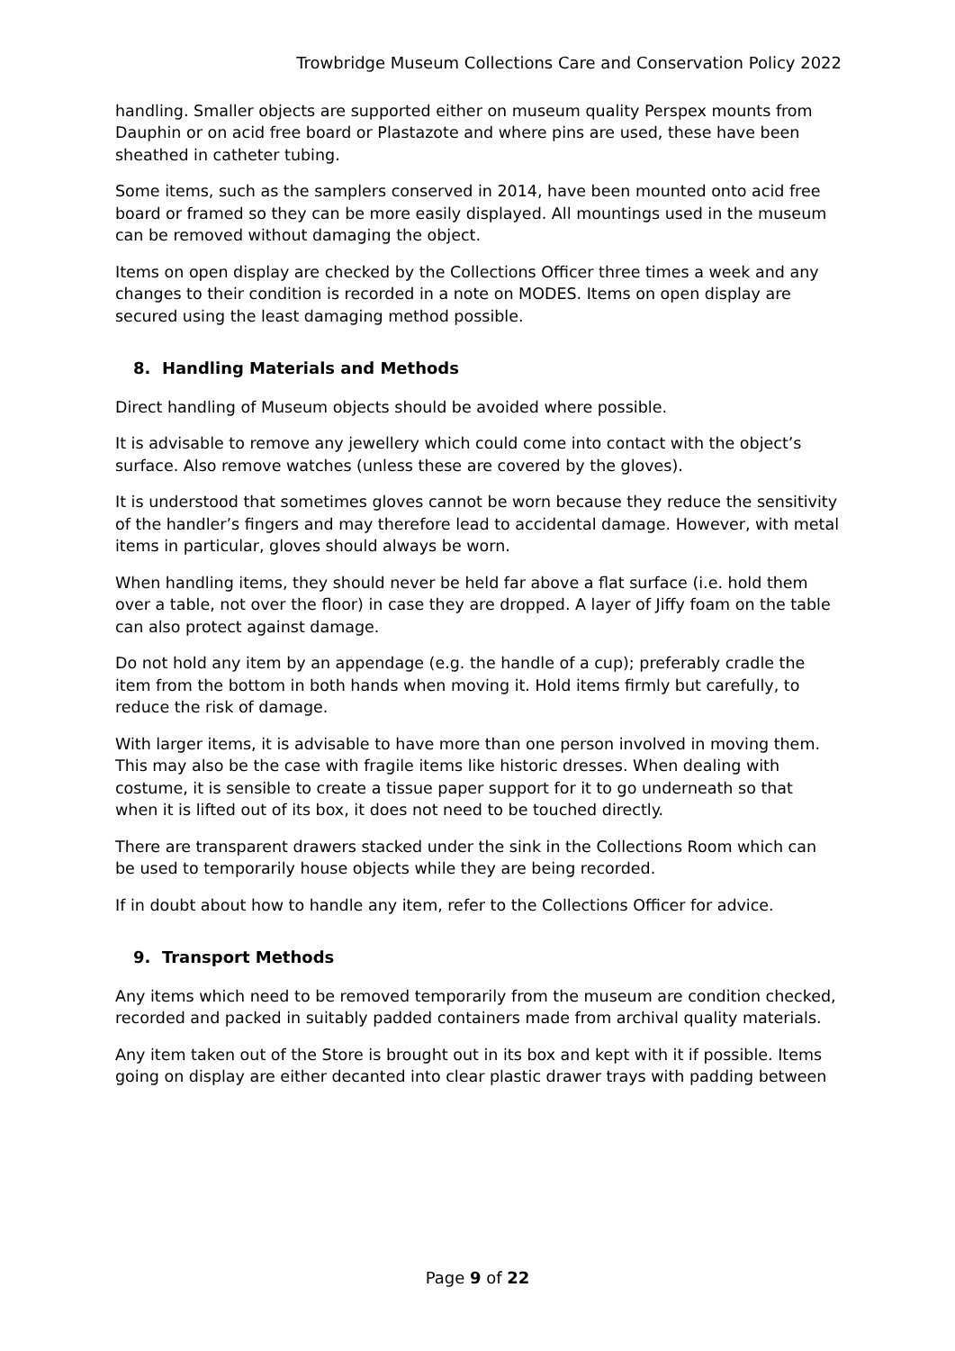Trowbridge Museum Collections Care and Conservation Policy 2022
handling. Smaller objects are supported either on museum quality Perspex mounts from Dauphin or on acid free board or Plastazote and where pins are used, these have been sheathed in catheter tubing.
Some items, such as the samplers conserved in 2014, have been mounted onto acid free board or framed so they can be more easily displayed. All mountings used in the museum can be removed without damaging the object.
Items on open display are checked by the Collections Officer three times a week and any changes to their condition is recorded in a note on MODES. Items on open display are secured using the least damaging method possible.
8. Handling Materials and Methods
Direct handling of Museum objects should be avoided where possible.
It is advisable to remove any jewellery which could come into contact with the object’s surface. Also remove watches (unless these are covered by the gloves).
It is understood that sometimes gloves cannot be worn because they reduce the sensitivity of the handler’s fingers and may therefore lead to accidental damage. However, with metal items in particular, gloves should always be worn.
When handling items, they should never be held far above a flat surface (i.e. hold them over a table, not over the floor) in case they are dropped. A layer of Jiffy foam on the table can also protect against damage.
Do not hold any item by an appendage (e.g. the handle of a cup); preferably cradle the item from the bottom in both hands when moving it. Hold items firmly but carefully, to reduce the risk of damage.
With larger items, it is advisable to have more than one person involved in moving them. This may also be the case with fragile items like historic dresses. When dealing with costume, it is sensible to create a tissue paper support for it to go underneath so that when it is lifted out of its box, it does not need to be touched directly.
There are transparent drawers stacked under the sink in the Collections Room which can be used to temporarily house objects while they are being recorded.
If in doubt about how to handle any item, refer to the Collections Officer for advice.
9. Transport Methods
Any items which need to be removed temporarily from the museum are condition checked, recorded and packed in suitably padded containers made from archival quality materials.
Any item taken out of the Store is brought out in its box and kept with it if possible. Items going on display are either decanted into clear plastic drawer trays with padding between
Page 9 of 22